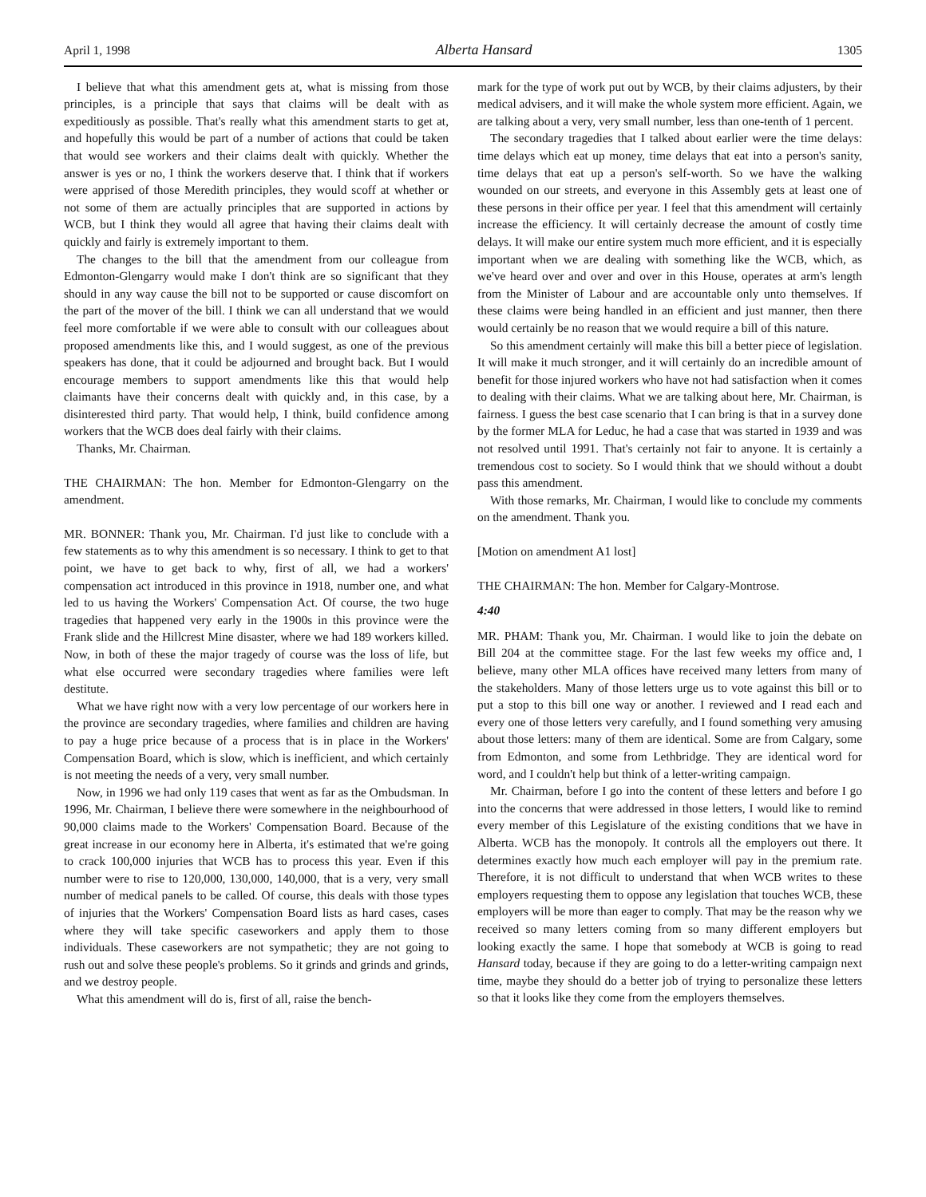April 1, 1998 Alberta Hansard 1305
I believe that what this amendment gets at, what is missing from those principles, is a principle that says that claims will be dealt with as expeditiously as possible. That's really what this amendment starts to get at, and hopefully this would be part of a number of actions that could be taken that would see workers and their claims dealt with quickly. Whether the answer is yes or no, I think the workers deserve that. I think that if workers were apprised of those Meredith principles, they would scoff at whether or not some of them are actually principles that are supported in actions by WCB, but I think they would all agree that having their claims dealt with quickly and fairly is extremely important to them.
The changes to the bill that the amendment from our colleague from Edmonton-Glengarry would make I don't think are so significant that they should in any way cause the bill not to be supported or cause discomfort on the part of the mover of the bill. I think we can all understand that we would feel more comfortable if we were able to consult with our colleagues about proposed amendments like this, and I would suggest, as one of the previous speakers has done, that it could be adjourned and brought back. But I would encourage members to support amendments like this that would help claimants have their concerns dealt with quickly and, in this case, by a disinterested third party. That would help, I think, build confidence among workers that the WCB does deal fairly with their claims.
Thanks, Mr. Chairman.
THE CHAIRMAN: The hon. Member for Edmonton-Glengarry on the amendment.
MR. BONNER: Thank you, Mr. Chairman. I'd just like to conclude with a few statements as to why this amendment is so necessary. I think to get to that point, we have to get back to why, first of all, we had a workers' compensation act introduced in this province in 1918, number one, and what led to us having the Workers' Compensation Act. Of course, the two huge tragedies that happened very early in the 1900s in this province were the Frank slide and the Hillcrest Mine disaster, where we had 189 workers killed. Now, in both of these the major tragedy of course was the loss of life, but what else occurred were secondary tragedies where families were left destitute.
What we have right now with a very low percentage of our workers here in the province are secondary tragedies, where families and children are having to pay a huge price because of a process that is in place in the Workers' Compensation Board, which is slow, which is inefficient, and which certainly is not meeting the needs of a very, very small number.
Now, in 1996 we had only 119 cases that went as far as the Ombudsman. In 1996, Mr. Chairman, I believe there were somewhere in the neighbourhood of 90,000 claims made to the Workers' Compensation Board. Because of the great increase in our economy here in Alberta, it's estimated that we're going to crack 100,000 injuries that WCB has to process this year. Even if this number were to rise to 120,000, 130,000, 140,000, that is a very, very small number of medical panels to be called. Of course, this deals with those types of injuries that the Workers' Compensation Board lists as hard cases, cases where they will take specific caseworkers and apply them to those individuals. These caseworkers are not sympathetic; they are not going to rush out and solve these people's problems. So it grinds and grinds and grinds, and we destroy people.
What this amendment will do is, first of all, raise the bench-
mark for the type of work put out by WCB, by their claims adjusters, by their medical advisers, and it will make the whole system more efficient. Again, we are talking about a very, very small number, less than one-tenth of 1 percent.
The secondary tragedies that I talked about earlier were the time delays: time delays which eat up money, time delays that eat into a person's sanity, time delays that eat up a person's self-worth. So we have the walking wounded on our streets, and everyone in this Assembly gets at least one of these persons in their office per year. I feel that this amendment will certainly increase the efficiency. It will certainly decrease the amount of costly time delays. It will make our entire system much more efficient, and it is especially important when we are dealing with something like the WCB, which, as we've heard over and over and over in this House, operates at arm's length from the Minister of Labour and are accountable only unto themselves. If these claims were being handled in an efficient and just manner, then there would certainly be no reason that we would require a bill of this nature.
So this amendment certainly will make this bill a better piece of legislation. It will make it much stronger, and it will certainly do an incredible amount of benefit for those injured workers who have not had satisfaction when it comes to dealing with their claims. What we are talking about here, Mr. Chairman, is fairness. I guess the best case scenario that I can bring is that in a survey done by the former MLA for Leduc, he had a case that was started in 1939 and was not resolved until 1991. That's certainly not fair to anyone. It is certainly a tremendous cost to society. So I would think that we should without a doubt pass this amendment.
With those remarks, Mr. Chairman, I would like to conclude my comments on the amendment. Thank you.
[Motion on amendment A1 lost]
THE CHAIRMAN: The hon. Member for Calgary-Montrose.
4:40
MR. PHAM: Thank you, Mr. Chairman. I would like to join the debate on Bill 204 at the committee stage. For the last few weeks my office and, I believe, many other MLA offices have received many letters from many of the stakeholders. Many of those letters urge us to vote against this bill or to put a stop to this bill one way or another. I reviewed and I read each and every one of those letters very carefully, and I found something very amusing about those letters: many of them are identical. Some are from Calgary, some from Edmonton, and some from Lethbridge. They are identical word for word, and I couldn't help but think of a letter-writing campaign.
Mr. Chairman, before I go into the content of these letters and before I go into the concerns that were addressed in those letters, I would like to remind every member of this Legislature of the existing conditions that we have in Alberta. WCB has the monopoly. It controls all the employers out there. It determines exactly how much each employer will pay in the premium rate. Therefore, it is not difficult to understand that when WCB writes to these employers requesting them to oppose any legislation that touches WCB, these employers will be more than eager to comply. That may be the reason why we received so many letters coming from so many different employers but looking exactly the same. I hope that somebody at WCB is going to read Hansard today, because if they are going to do a letter-writing campaign next time, maybe they should do a better job of trying to personalize these letters so that it looks like they come from the employers themselves.